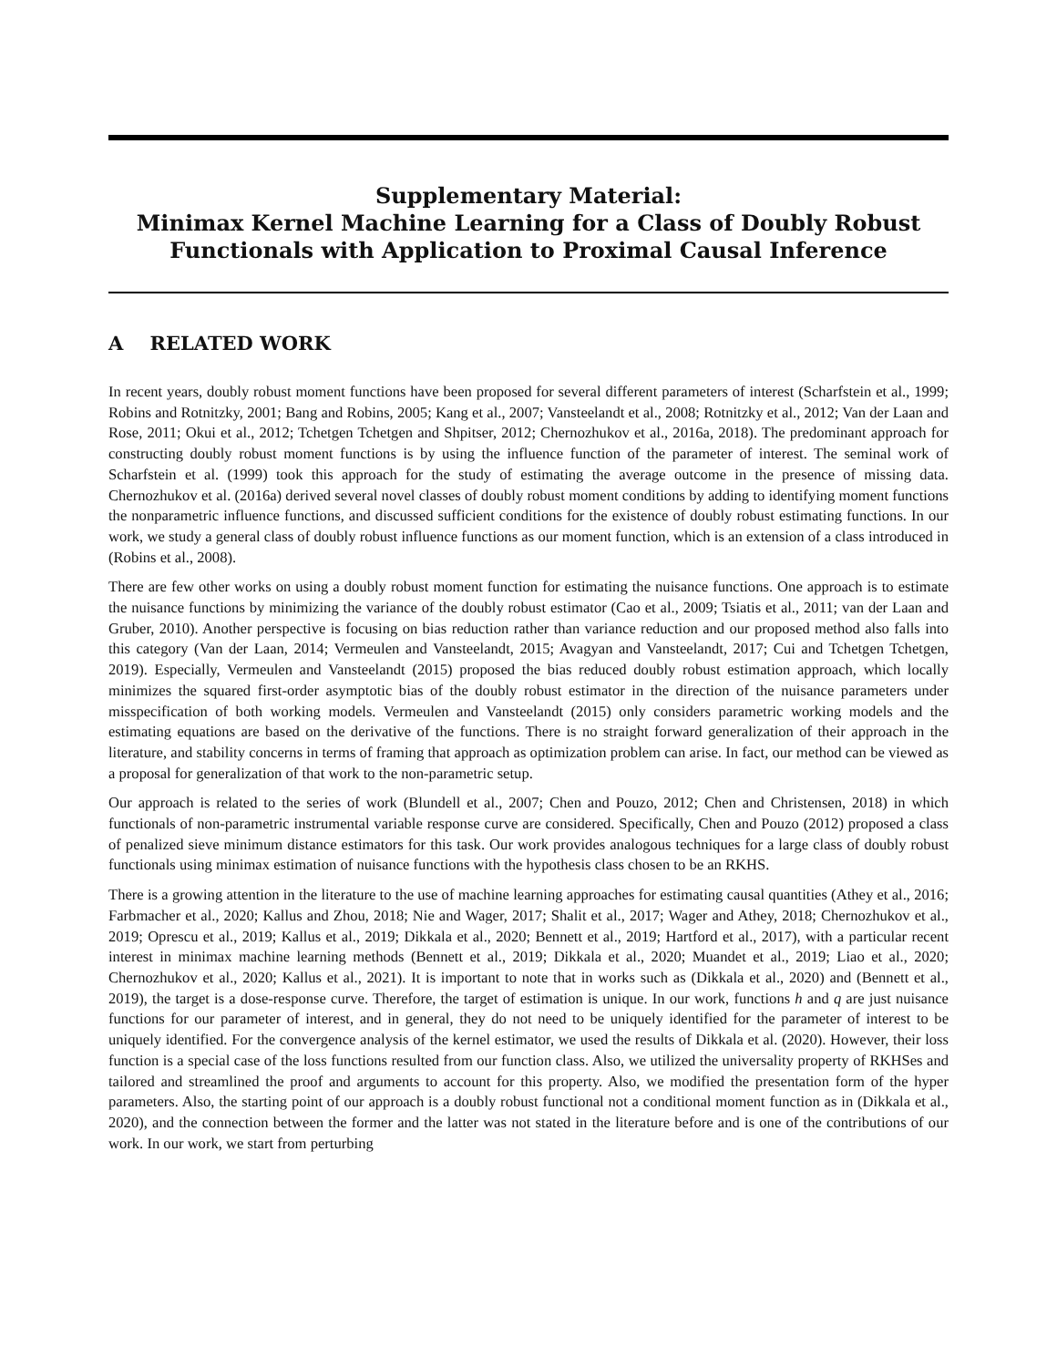Supplementary Material:
Minimax Kernel Machine Learning for a Class of Doubly Robust
Functionals with Application to Proximal Causal Inference
A RELATED WORK
In recent years, doubly robust moment functions have been proposed for several different parameters of interest (Scharfstein et al., 1999; Robins and Rotnitzky, 2001; Bang and Robins, 2005; Kang et al., 2007; Vansteelandt et al., 2008; Rotnitzky et al., 2012; Van der Laan and Rose, 2011; Okui et al., 2012; Tchetgen Tchetgen and Shpitser, 2012; Chernozhukov et al., 2016a, 2018). The predominant approach for constructing doubly robust moment functions is by using the influence function of the parameter of interest. The seminal work of Scharfstein et al. (1999) took this approach for the study of estimating the average outcome in the presence of missing data. Chernozhukov et al. (2016a) derived several novel classes of doubly robust moment conditions by adding to identifying moment functions the nonparametric influence functions, and discussed sufficient conditions for the existence of doubly robust estimating functions. In our work, we study a general class of doubly robust influence functions as our moment function, which is an extension of a class introduced in (Robins et al., 2008).
There are few other works on using a doubly robust moment function for estimating the nuisance functions. One approach is to estimate the nuisance functions by minimizing the variance of the doubly robust estimator (Cao et al., 2009; Tsiatis et al., 2011; van der Laan and Gruber, 2010). Another perspective is focusing on bias reduction rather than variance reduction and our proposed method also falls into this category (Van der Laan, 2014; Vermeulen and Vansteelandt, 2015; Avagyan and Vansteelandt, 2017; Cui and Tchetgen Tchetgen, 2019). Especially, Vermeulen and Vansteelandt (2015) proposed the bias reduced doubly robust estimation approach, which locally minimizes the squared first-order asymptotic bias of the doubly robust estimator in the direction of the nuisance parameters under misspecification of both working models. Vermeulen and Vansteelandt (2015) only considers parametric working models and the estimating equations are based on the derivative of the functions. There is no straight forward generalization of their approach in the literature, and stability concerns in terms of framing that approach as optimization problem can arise. In fact, our method can be viewed as a proposal for generalization of that work to the non-parametric setup.
Our approach is related to the series of work (Blundell et al., 2007; Chen and Pouzo, 2012; Chen and Christensen, 2018) in which functionals of non-parametric instrumental variable response curve are considered. Specifically, Chen and Pouzo (2012) proposed a class of penalized sieve minimum distance estimators for this task. Our work provides analogous techniques for a large class of doubly robust functionals using minimax estimation of nuisance functions with the hypothesis class chosen to be an RKHS.
There is a growing attention in the literature to the use of machine learning approaches for estimating causal quantities (Athey et al., 2016; Farbmacher et al., 2020; Kallus and Zhou, 2018; Nie and Wager, 2017; Shalit et al., 2017; Wager and Athey, 2018; Chernozhukov et al., 2019; Oprescu et al., 2019; Kallus et al., 2019; Dikkala et al., 2020; Bennett et al., 2019; Hartford et al., 2017), with a particular recent interest in minimax machine learning methods (Bennett et al., 2019; Dikkala et al., 2020; Muandet et al., 2019; Liao et al., 2020; Chernozhukov et al., 2020; Kallus et al., 2021). It is important to note that in works such as (Dikkala et al., 2020) and (Bennett et al., 2019), the target is a dose-response curve. Therefore, the target of estimation is unique. In our work, functions h and q are just nuisance functions for our parameter of interest, and in general, they do not need to be uniquely identified for the parameter of interest to be uniquely identified. For the convergence analysis of the kernel estimator, we used the results of Dikkala et al. (2020). However, their loss function is a special case of the loss functions resulted from our function class. Also, we utilized the universality property of RKHSes and tailored and streamlined the proof and arguments to account for this property. Also, we modified the presentation form of the hyper parameters. Also, the starting point of our approach is a doubly robust functional not a conditional moment function as in (Dikkala et al., 2020), and the connection between the former and the latter was not stated in the literature before and is one of the contributions of our work. In our work, we start from perturbing